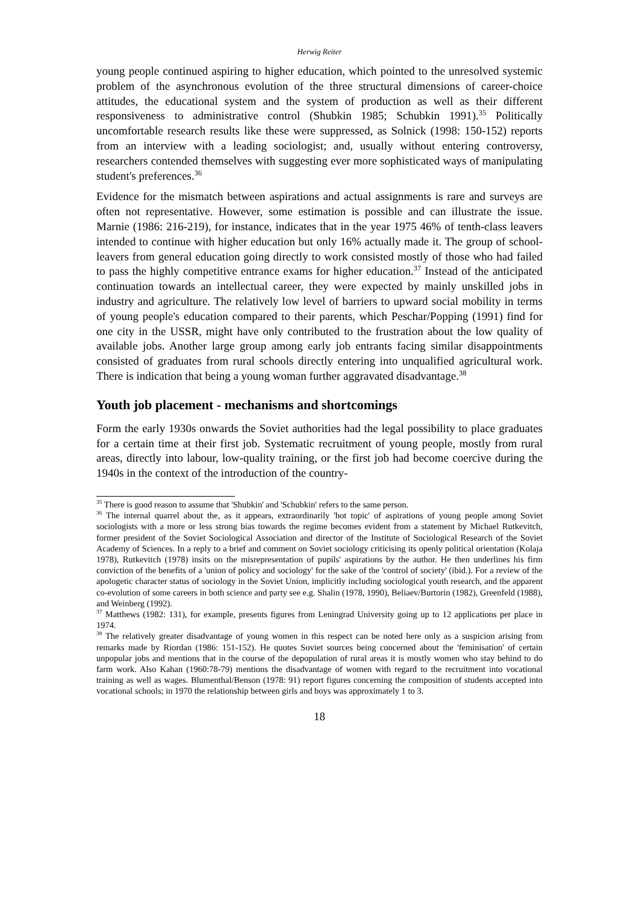Herwig Reiter
young people continued aspiring to higher education, which pointed to the unresolved systemic problem of the asynchronous evolution of the three structural dimensions of career-choice attitudes, the educational system and the system of production as well as their different responsiveness to administrative control (Shubkin 1985; Schubkin 1991).<sup>35</sup> Politically uncomfortable research results like these were suppressed, as Solnick (1998: 150-152) reports from an interview with a leading sociologist; and, usually without entering controversy, researchers contended themselves with suggesting ever more sophisticated ways of manipulating student's preferences.<sup>36</sup>
Evidence for the mismatch between aspirations and actual assignments is rare and surveys are often not representative. However, some estimation is possible and can illustrate the issue. Marnie (1986: 216-219), for instance, indicates that in the year 1975 46% of tenth-class leavers intended to continue with higher education but only 16% actually made it. The group of school-leavers from general education going directly to work consisted mostly of those who had failed to pass the highly competitive entrance exams for higher education.<sup>37</sup> Instead of the anticipated continuation towards an intellectual career, they were expected by mainly unskilled jobs in industry and agriculture. The relatively low level of barriers to upward social mobility in terms of young people's education compared to their parents, which Peschar/Popping (1991) find for one city in the USSR, might have only contributed to the frustration about the low quality of available jobs. Another large group among early job entrants facing similar disappointments consisted of graduates from rural schools directly entering into unqualified agricultural work. There is indication that being a young woman further aggravated disadvantage.<sup>38</sup>
Youth job placement - mechanisms and shortcomings
Form the early 1930s onwards the Soviet authorities had the legal possibility to place graduates for a certain time at their first job. Systematic recruitment of young people, mostly from rural areas, directly into labour, low-quality training, or the first job had become coercive during the 1940s in the context of the introduction of the country-
<sup>35</sup> There is good reason to assume that 'Shubkin' and 'Schubkin' refers to the same person.
<sup>36</sup> The internal quarrel about the, as it appears, extraordinarily 'hot topic' of aspirations of young people among Soviet sociologists with a more or less strong bias towards the regime becomes evident from a statement by Michael Rutkevitch, former president of the Soviet Sociological Association and director of the Institute of Sociological Research of the Soviet Academy of Sciences. In a reply to a brief and comment on Soviet sociology criticising its openly political orientation (Kolaja 1978), Rutkevitch (1978) insits on the misrepresentation of pupils' aspirations by the author. He then underlines his firm conviction of the benefits of a 'union of policy and sociology' for the sake of the 'control of society' (ibid.). For a review of the apologetic character status of sociology in the Soviet Union, implicitly including sociological youth research, and the apparent co-evolution of some careers in both science and party see e.g. Shalin (1978, 1990), Beliaev/Burtorin (1982), Greenfeld (1988), and Weinberg (1992).
<sup>37</sup> Matthews (1982: 131), for example, presents figures from Leningrad University going up to 12 applications per place in 1974.
<sup>38</sup> The relatively greater disadvantage of young women in this respect can be noted here only as a suspicion arising from remarks made by Riordan (1986: 151-152). He quotes Soviet sources being concerned about the 'feminisation' of certain unpopular jobs and mentions that in the course of the depopulation of rural areas it is mostly women who stay behind to do farm work. Also Kahan (1960:78-79) mentions the disadvantage of women with regard to the recruitment into vocational training as well as wages. Blumenthal/Benson (1978: 91) report figures concerning the composition of students accepted into vocational schools; in 1970 the relationship between girls and boys was approximately 1 to 3.
18